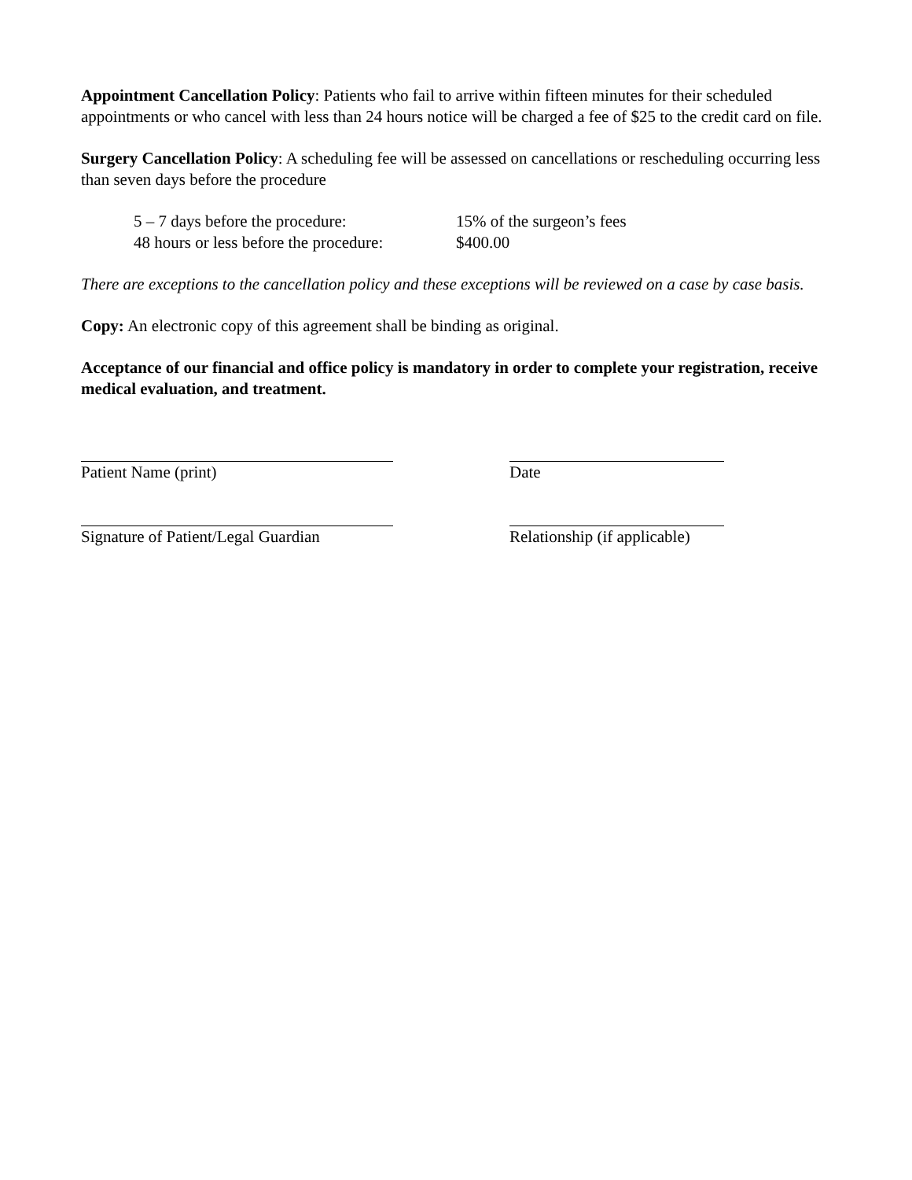Appointment Cancellation Policy: Patients who fail to arrive within fifteen minutes for their scheduled appointments or who cancel with less than 24 hours notice will be charged a fee of $25 to the credit card on file.
Surgery Cancellation Policy: A scheduling fee will be assessed on cancellations or rescheduling occurring less than seven days before the procedure
| 5 – 7 days before the procedure: | 15% of the surgeon’s fees |
| 48 hours or less before the procedure: | $400.00 |
There are exceptions to the cancellation policy and these exceptions will be reviewed on a case by case basis.
Copy: An electronic copy of this agreement shall be binding as original.
Acceptance of our financial and office policy is mandatory in order to complete your registration, receive medical evaluation, and treatment.
Patient Name (print) Date
Signature of Patient/Legal Guardian Relationship (if applicable)